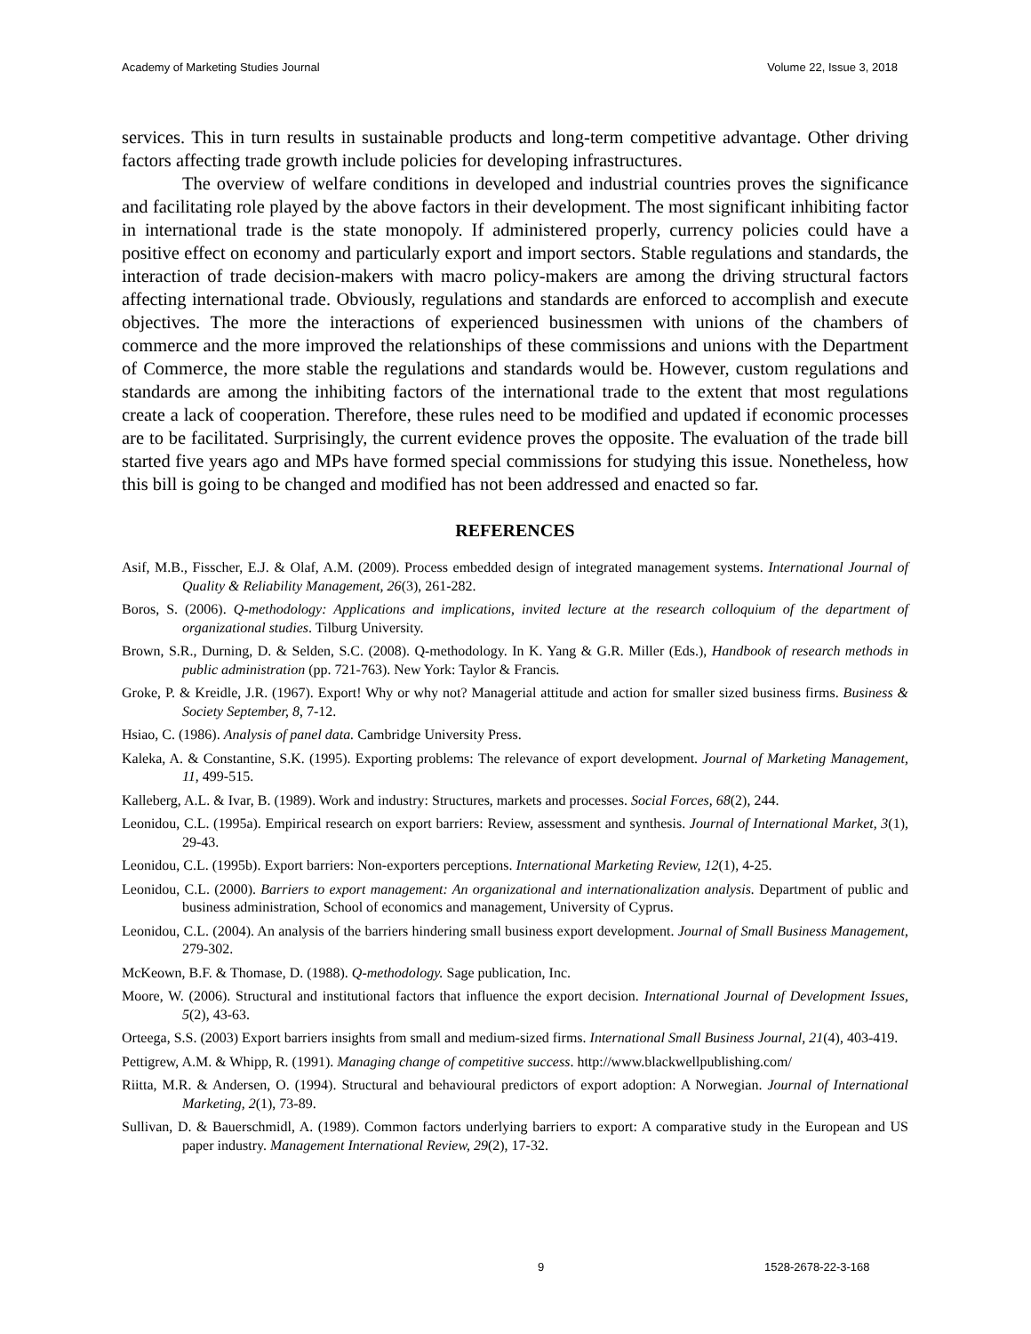Academy of Marketing Studies Journal Volume 22, Issue 3, 2018
services. This in turn results in sustainable products and long-term competitive advantage. Other driving factors affecting trade growth include policies for developing infrastructures.
The overview of welfare conditions in developed and industrial countries proves the significance and facilitating role played by the above factors in their development. The most significant inhibiting factor in international trade is the state monopoly. If administered properly, currency policies could have a positive effect on economy and particularly export and import sectors. Stable regulations and standards, the interaction of trade decision-makers with macro policy-makers are among the driving structural factors affecting international trade. Obviously, regulations and standards are enforced to accomplish and execute objectives. The more the interactions of experienced businessmen with unions of the chambers of commerce and the more improved the relationships of these commissions and unions with the Department of Commerce, the more stable the regulations and standards would be. However, custom regulations and standards are among the inhibiting factors of the international trade to the extent that most regulations create a lack of cooperation. Therefore, these rules need to be modified and updated if economic processes are to be facilitated. Surprisingly, the current evidence proves the opposite. The evaluation of the trade bill started five years ago and MPs have formed special commissions for studying this issue. Nonetheless, how this bill is going to be changed and modified has not been addressed and enacted so far.
REFERENCES
Asif, M.B., Fisscher, E.J. & Olaf, A.M. (2009). Process embedded design of integrated management systems. International Journal of Quality & Reliability Management, 26(3), 261-282.
Boros, S. (2006). Q-methodology: Applications and implications, invited lecture at the research colloquium of the department of organizational studies. Tilburg University.
Brown, S.R., Durning, D. & Selden, S.C. (2008). Q-methodology. In K. Yang & G.R. Miller (Eds.), Handbook of research methods in public administration (pp. 721-763). New York: Taylor & Francis.
Groke, P. & Kreidle, J.R. (1967). Export! Why or why not? Managerial attitude and action for smaller sized business firms. Business & Society September, 8, 7-12.
Hsiao, C. (1986). Analysis of panel data. Cambridge University Press.
Kaleka, A. & Constantine, S.K. (1995). Exporting problems: The relevance of export development. Journal of Marketing Management, 11, 499-515.
Kalleberg, A.L. & Ivar, B. (1989). Work and industry: Structures, markets and processes. Social Forces, 68(2), 244.
Leonidou, C.L. (1995a). Empirical research on export barriers: Review, assessment and synthesis. Journal of International Market, 3(1), 29-43.
Leonidou, C.L. (1995b). Export barriers: Non-exporters perceptions. International Marketing Review, 12(1), 4-25.
Leonidou, C.L. (2000). Barriers to export management: An organizational and internationalization analysis. Department of public and business administration, School of economics and management, University of Cyprus.
Leonidou, C.L. (2004). An analysis of the barriers hindering small business export development. Journal of Small Business Management, 279-302.
McKeown, B.F. & Thomase, D. (1988). Q-methodology. Sage publication, Inc.
Moore, W. (2006). Structural and institutional factors that influence the export decision. International Journal of Development Issues, 5(2), 43-63.
Orteega, S.S. (2003) Export barriers insights from small and medium-sized firms. International Small Business Journal, 21(4), 403-419.
Pettigrew, A.M. & Whipp, R. (1991). Managing change of competitive success. http://www.blackwellpublishing.com/
Riitta, M.R. & Andersen, O. (1994). Structural and behavioural predictors of export adoption: A Norwegian. Journal of International Marketing, 2(1), 73-89.
Sullivan, D. & Bauerschmidl, A. (1989). Common factors underlying barriers to export: A comparative study in the European and US paper industry. Management International Review, 29(2), 17-32.
9 1528-2678-22-3-168